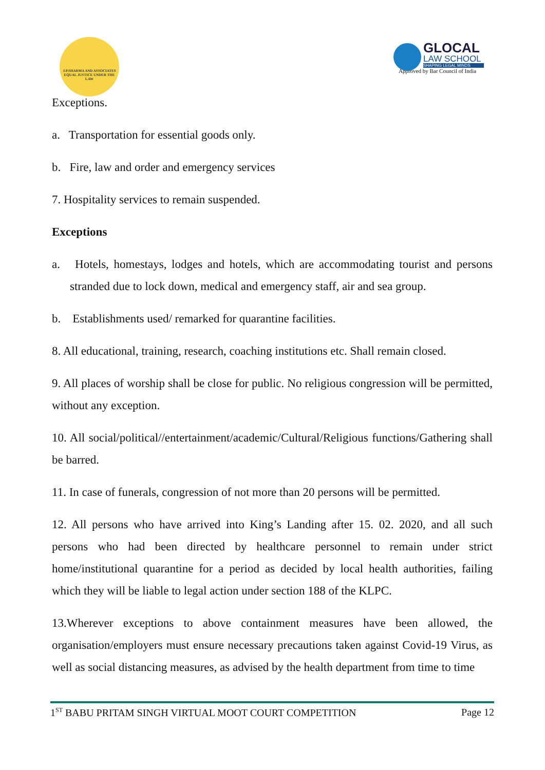J.P.SHARMA AND ASSOCIATES
EQUAL JUSTICE UNDER THE LAW
GLOCAL
LAW SCHOOL
SHAPING LEGAL MINDS
Approved by Bar Council of India
Exceptions.
a. Transportation for essential goods only.
b. Fire, law and order and emergency services
7. Hospitality services to remain suspended.
Exceptions
a. Hotels, homestays, lodges and hotels, which are accommodating tourist and persons stranded due to lock down, medical and emergency staff, air and sea group.
b. Establishments used/ remarked for quarantine facilities.
8. All educational, training, research, coaching institutions etc. Shall remain closed.
9. All places of worship shall be close for public. No religious congression will be permitted, without any exception.
10. All social/political//entertainment/academic/Cultural/Religious functions/Gathering shall be barred.
11. In case of funerals, congression of not more than 20 persons will be permitted.
12. All persons who have arrived into King’s Landing after 15. 02. 2020, and all such persons who had been directed by healthcare personnel to remain under strict home/institutional quarantine for a period as decided by local health authorities, failing which they will be liable to legal action under section 188 of the KLPC.
13.Wherever exceptions to above containment measures have been allowed, the organisation/employers must ensure necessary precautions taken against Covid-19 Virus, as well as social distancing measures, as advised by the health department from time to time
1<sup>ST</sup> BABU PRITAM SINGH VIRTUAL MOOT COURT COMPETITION Page 12